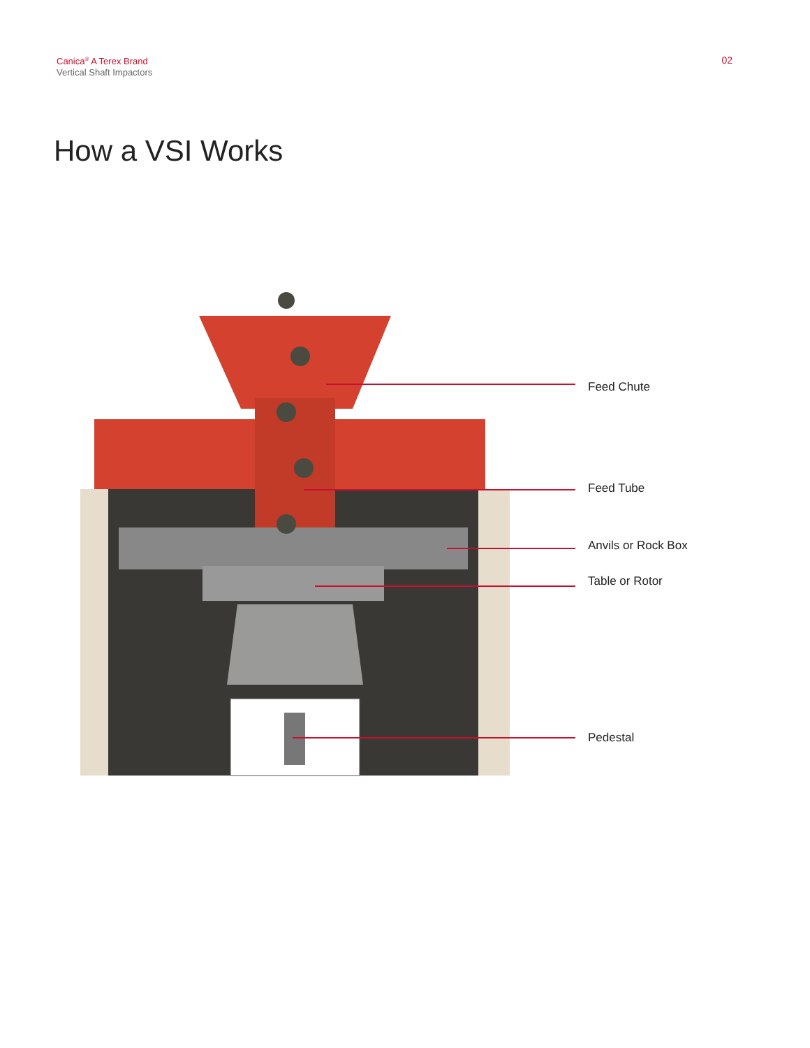Canica<sup>®</sup> A Terex Brand
Vertical Shaft Impactors
02
How a VSI Works
Feed Chute
Feed Tube
Anvils or Rock Box
Table or Rotor
Pedestal